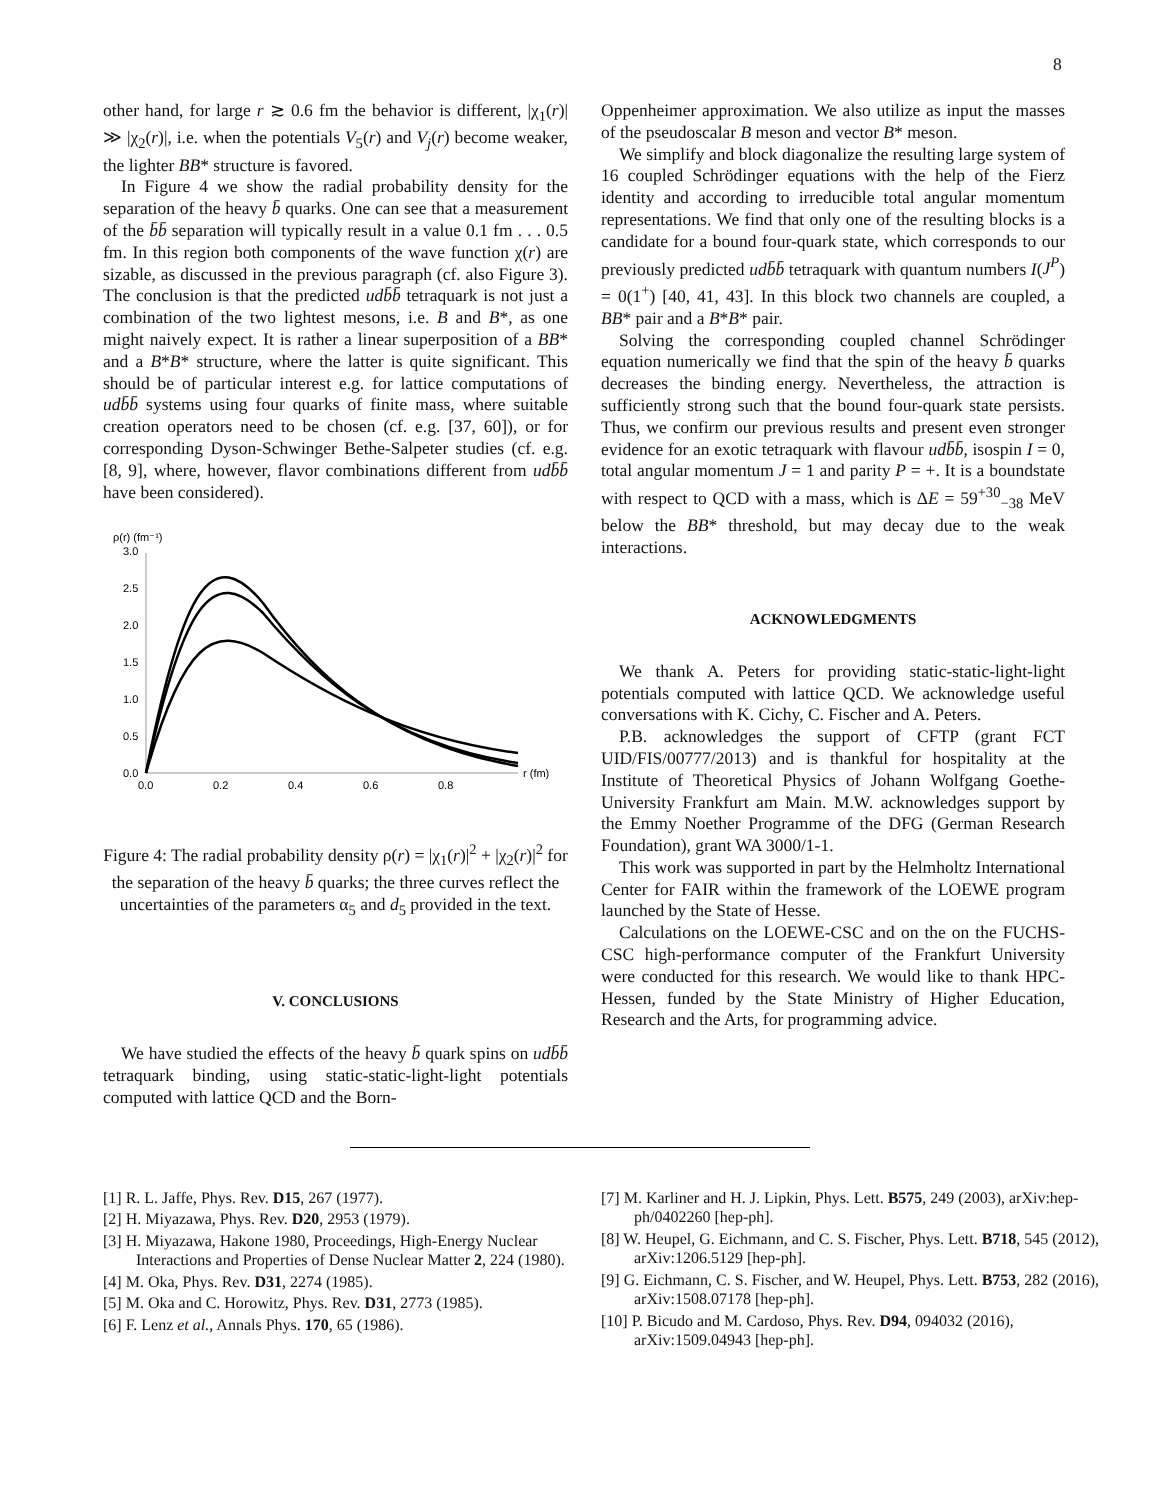8
other hand, for large r ≳ 0.6 fm the behavior is different, |χ<sub>1</sub>(r)| ≫ |χ<sub>2</sub>(r)|, i.e. when the potentials V<sub>5</sub>(r) and V<sub>j</sub>(r) become weaker, the lighter BB* structure is favored.
In Figure 4 we show the radial probability density for the separation of the heavy b̄ quarks. One can see that a measurement of the b̄b̄ separation will typically result in a value 0.1 fm . . . 0.5 fm. In this region both components of the wave function χ(r) are sizable, as discussed in the previous paragraph (cf. also Figure 3). The conclusion is that the predicted udb̄b̄ tetraquark is not just a combination of the two lightest mesons, i.e. B and B*, as one might naively expect. It is rather a linear superposition of a BB* and a B*B* structure, where the latter is quite significant. This should be of particular interest e.g. for lattice computations of udb̄b̄ systems using four quarks of finite mass, where suitable creation operators need to be chosen (cf. e.g. [37, 60]), or for corresponding Dyson-Schwinger Bethe-Salpeter studies (cf. e.g. [8, 9], where, however, flavor combinations different from udb̄b̄ have been considered).
ρ(r) (fm⁻¹)
3.0
2.5
2.0
1.5
1.0
0.5
0.0
0.0
0.2
0.4
0.6
0.8
r (fm)
Figure 4: The radial probability density ρ(r) = |χ<sub>1</sub>(r)|<sup>2</sup> + |χ<sub>2</sub>(r)|<sup>2</sup> for the separation of the heavy b̄ quarks; the three curves reflect the uncertainties of the parameters α<sub>5</sub> and d<sub>5</sub> provided in the text.
V. CONCLUSIONS
We have studied the effects of the heavy b̄ quark spins on udb̄b̄ tetraquark binding, using static-static-light-light potentials computed with lattice QCD and the Born-
Oppenheimer approximation. We also utilize as input the masses of the pseudoscalar B meson and vector B* meson.
We simplify and block diagonalize the resulting large system of 16 coupled Schrödinger equations with the help of the Fierz identity and according to irreducible total angular momentum representations. We find that only one of the resulting blocks is a candidate for a bound four-quark state, which corresponds to our previously predicted udb̄b̄ tetraquark with quantum numbers I(J<sup>P</sup>) = 0(1<sup>+</sup>) [40, 41, 43]. In this block two channels are coupled, a BB* pair and a B*B* pair.
Solving the corresponding coupled channel Schrödinger equation numerically we find that the spin of the heavy b̄ quarks decreases the binding energy. Nevertheless, the attraction is sufficiently strong such that the bound four-quark state persists. Thus, we confirm our previous results and present even stronger evidence for an exotic tetraquark with flavour udb̄b̄, isospin I = 0, total angular momentum J = 1 and parity P = +. It is a boundstate with respect to QCD with a mass, which is ΔE = 59<sup>+30</sup><sub>−38</sub> MeV below the BB* threshold, but may decay due to the weak interactions.
ACKNOWLEDGMENTS
We thank A. Peters for providing static-static-light-light potentials computed with lattice QCD. We acknowledge useful conversations with K. Cichy, C. Fischer and A. Peters.
P.B. acknowledges the support of CFTP (grant FCT UID/FIS/00777/2013) and is thankful for hospitality at the Institute of Theoretical Physics of Johann Wolfgang Goethe-University Frankfurt am Main. M.W. acknowledges support by the Emmy Noether Programme of the DFG (German Research Foundation), grant WA 3000/1-1.
This work was supported in part by the Helmholtz International Center for FAIR within the framework of the LOEWE program launched by the State of Hesse.
Calculations on the LOEWE-CSC and on the on the FUCHS-CSC high-performance computer of the Frankfurt University were conducted for this research. We would like to thank HPC-Hessen, funded by the State Ministry of Higher Education, Research and the Arts, for programming advice.
[1] R. L. Jaffe, Phys. Rev. D15, 267 (1977).
[2] H. Miyazawa, Phys. Rev. D20, 2953 (1979).
[3] H. Miyazawa, Hakone 1980, Proceedings, High-Energy Nuclear Interactions and Properties of Dense Nuclear Matter 2, 224 (1980).
[4] M. Oka, Phys. Rev. D31, 2274 (1985).
[5] M. Oka and C. Horowitz, Phys. Rev. D31, 2773 (1985).
[6] F. Lenz et al., Annals Phys. 170, 65 (1986).
[7] M. Karliner and H. J. Lipkin, Phys. Lett. B575, 249 (2003), arXiv:hep-ph/0402260 [hep-ph].
[8] W. Heupel, G. Eichmann, and C. S. Fischer, Phys. Lett. B718, 545 (2012), arXiv:1206.5129 [hep-ph].
[9] G. Eichmann, C. S. Fischer, and W. Heupel, Phys. Lett. B753, 282 (2016), arXiv:1508.07178 [hep-ph].
[10] P. Bicudo and M. Cardoso, Phys. Rev. D94, 094032 (2016), arXiv:1509.04943 [hep-ph].